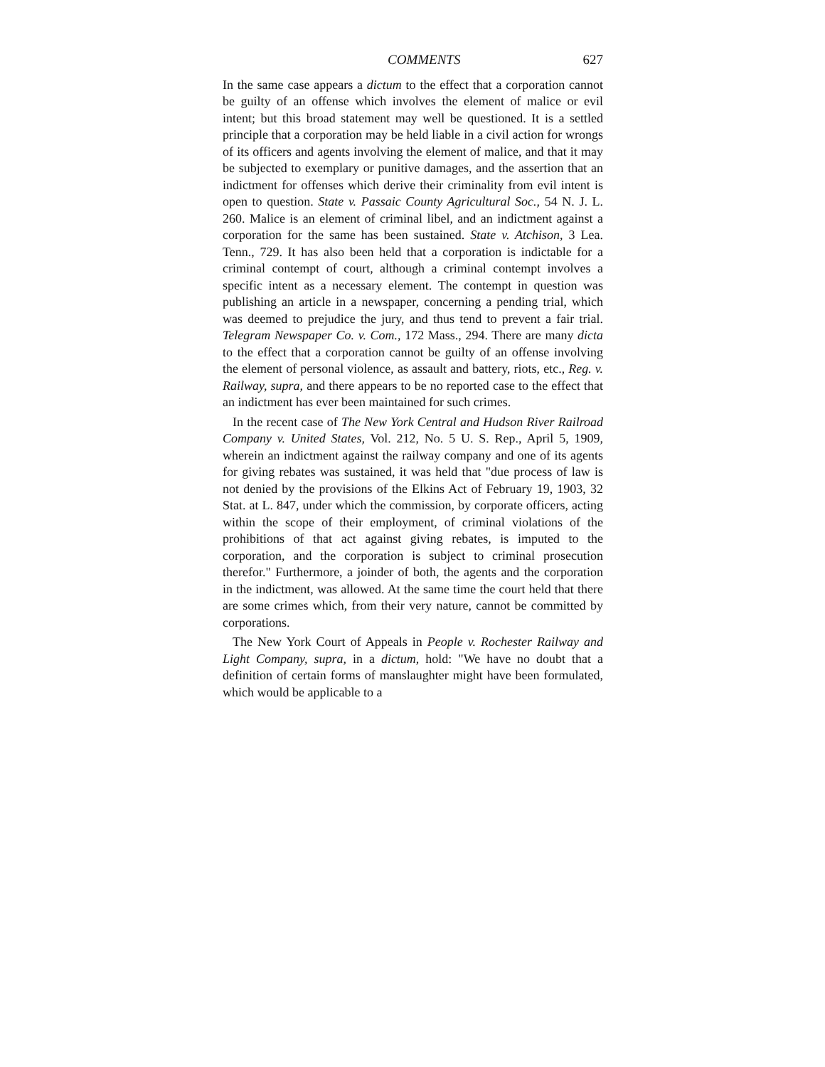COMMENTS 627
In the same case appears a dictum to the effect that a corporation cannot be guilty of an offense which involves the element of malice or evil intent; but this broad statement may well be questioned. It is a settled principle that a corporation may be held liable in a civil action for wrongs of its officers and agents involving the element of malice, and that it may be subjected to exemplary or punitive damages, and the assertion that an indictment for offenses which derive their criminality from evil intent is open to question. State v. Passaic County Agricultural Soc., 54 N. J. L. 260. Malice is an element of criminal libel, and an indictment against a corporation for the same has been sustained. State v. Atchison, 3 Lea. Tenn., 729. It has also been held that a corporation is indictable for a criminal contempt of court, although a criminal contempt involves a specific intent as a necessary element. The contempt in question was publishing an article in a newspaper, concerning a pending trial, which was deemed to prejudice the jury, and thus tend to prevent a fair trial. Telegram Newspaper Co. v. Com., 172 Mass., 294. There are many dicta to the effect that a corporation cannot be guilty of an offense involving the element of personal violence, as assault and battery, riots, etc., Reg. v. Railway, supra, and there appears to be no reported case to the effect that an indictment has ever been maintained for such crimes.
In the recent case of The New York Central and Hudson River Railroad Company v. United States, Vol. 212, No. 5 U. S. Rep., April 5, 1909, wherein an indictment against the railway company and one of its agents for giving rebates was sustained, it was held that "due process of law is not denied by the provisions of the Elkins Act of February 19, 1903, 32 Stat. at L. 847, under which the commission, by corporate officers, acting within the scope of their employment, of criminal violations of the prohibitions of that act against giving rebates, is imputed to the corporation, and the corporation is subject to criminal prosecution therefor." Furthermore, a joinder of both, the agents and the corporation in the indictment, was allowed. At the same time the court held that there are some crimes which, from their very nature, cannot be committed by corporations.
The New York Court of Appeals in People v. Rochester Railway and Light Company, supra, in a dictum, hold: "We have no doubt that a definition of certain forms of manslaughter might have been formulated, which would be applicable to a